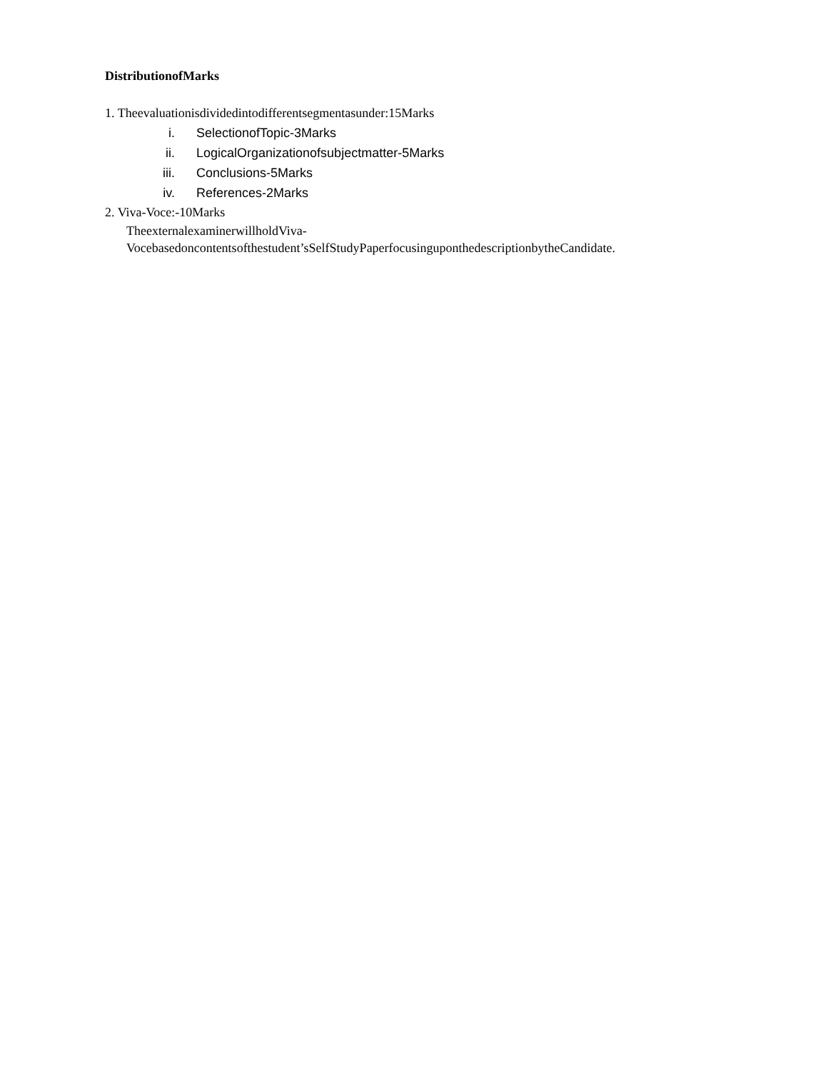DistributionofMarks
1. Theevaluationisdividedintodifferentsegmentasunder:15Marks
i. SelectionofTopic-3Marks
ii. LogicalOrganizationofsubjectmatter-5Marks
iii. Conclusions-5Marks
iv. References-2Marks
2. Viva-Voce:-10Marks
TheexternalexaminerwillholdViva-
Vocebasedoncontentsofthestudent’sSelfStudyPaperfocusinguponthedescriptionbytheCandidate.